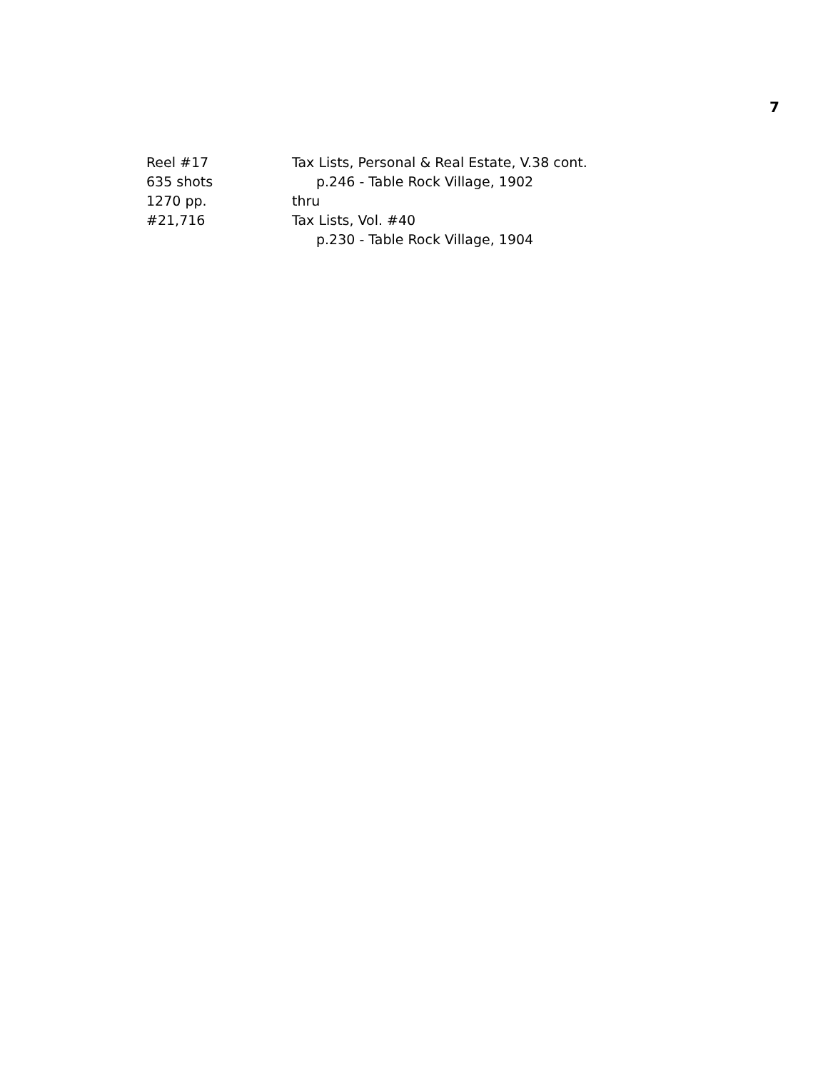7
Reel #17
635 shots
1270 pp.
#21,716
Tax Lists, Personal & Real Estate, V.38 cont.
p.246 - Table Rock Village, 1902
thru
Tax Lists, Vol. #40
p.230 - Table Rock Village, 1904